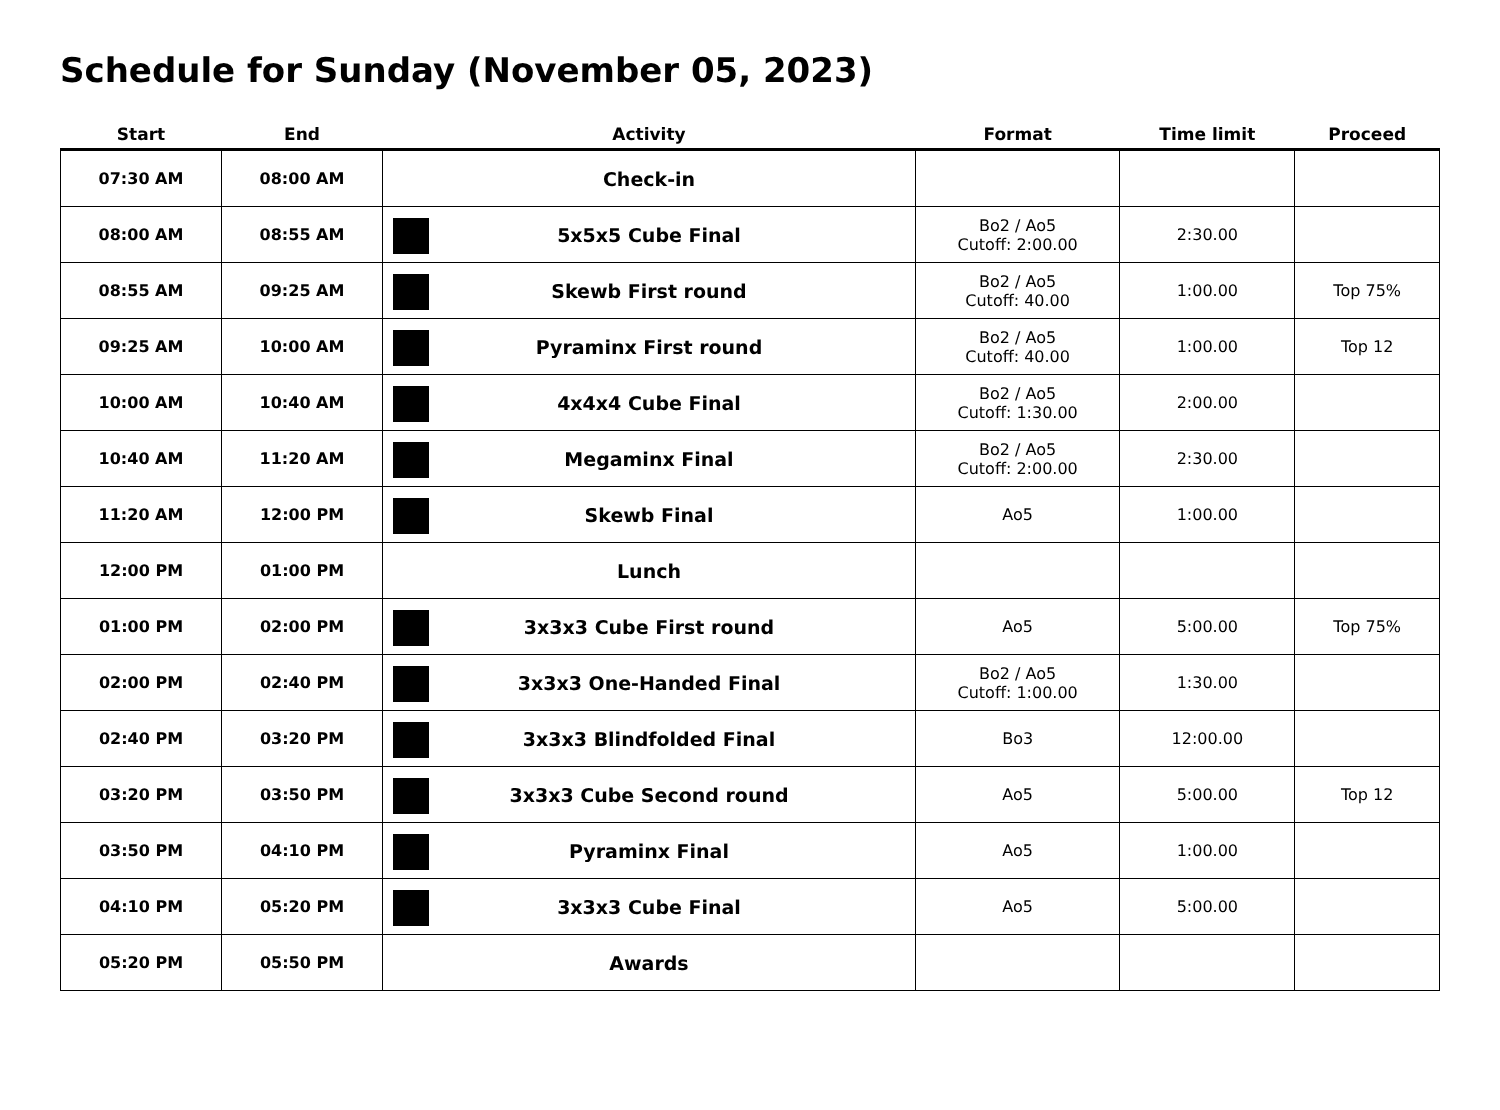Schedule for Sunday (November 05, 2023)
| Start | End | Activity | Format | Time limit | Proceed |
| --- | --- | --- | --- | --- | --- |
| 07:30 AM | 08:00 AM | Check-in | | | |
| 08:00 AM | 08:55 AM | 5x5x5 Cube Final | Bo2 / Ao5 Cutoff: 2:00.00 | 2:30.00 | |
| 08:55 AM | 09:25 AM | Skewb First round | Bo2 / Ao5 Cutoff: 40.00 | 1:00.00 | Top 75% |
| 09:25 AM | 10:00 AM | Pyraminx First round | Bo2 / Ao5 Cutoff: 40.00 | 1:00.00 | Top 12 |
| 10:00 AM | 10:40 AM | 4x4x4 Cube Final | Bo2 / Ao5 Cutoff: 1:30.00 | 2:00.00 | |
| 10:40 AM | 11:20 AM | Megaminx Final | Bo2 / Ao5 Cutoff: 2:00.00 | 2:30.00 | |
| 11:20 AM | 12:00 PM | Skewb Final | Ao5 | 1:00.00 | |
| 12:00 PM | 01:00 PM | Lunch | | | |
| 01:00 PM | 02:00 PM | 3x3x3 Cube First round | Ao5 | 5:00.00 | Top 75% |
| 02:00 PM | 02:40 PM | 3x3x3 One-Handed Final | Bo2 / Ao5 Cutoff: 1:00.00 | 1:30.00 | |
| 02:40 PM | 03:20 PM | 3x3x3 Blindfolded Final | Bo3 | 12:00.00 | |
| 03:20 PM | 03:50 PM | 3x3x3 Cube Second round | Ao5 | 5:00.00 | Top 12 |
| 03:50 PM | 04:10 PM | Pyraminx Final | Ao5 | 1:00.00 | |
| 04:10 PM | 05:20 PM | 3x3x3 Cube Final | Ao5 | 5:00.00 | |
| 05:20 PM | 05:50 PM | Awards | | | |